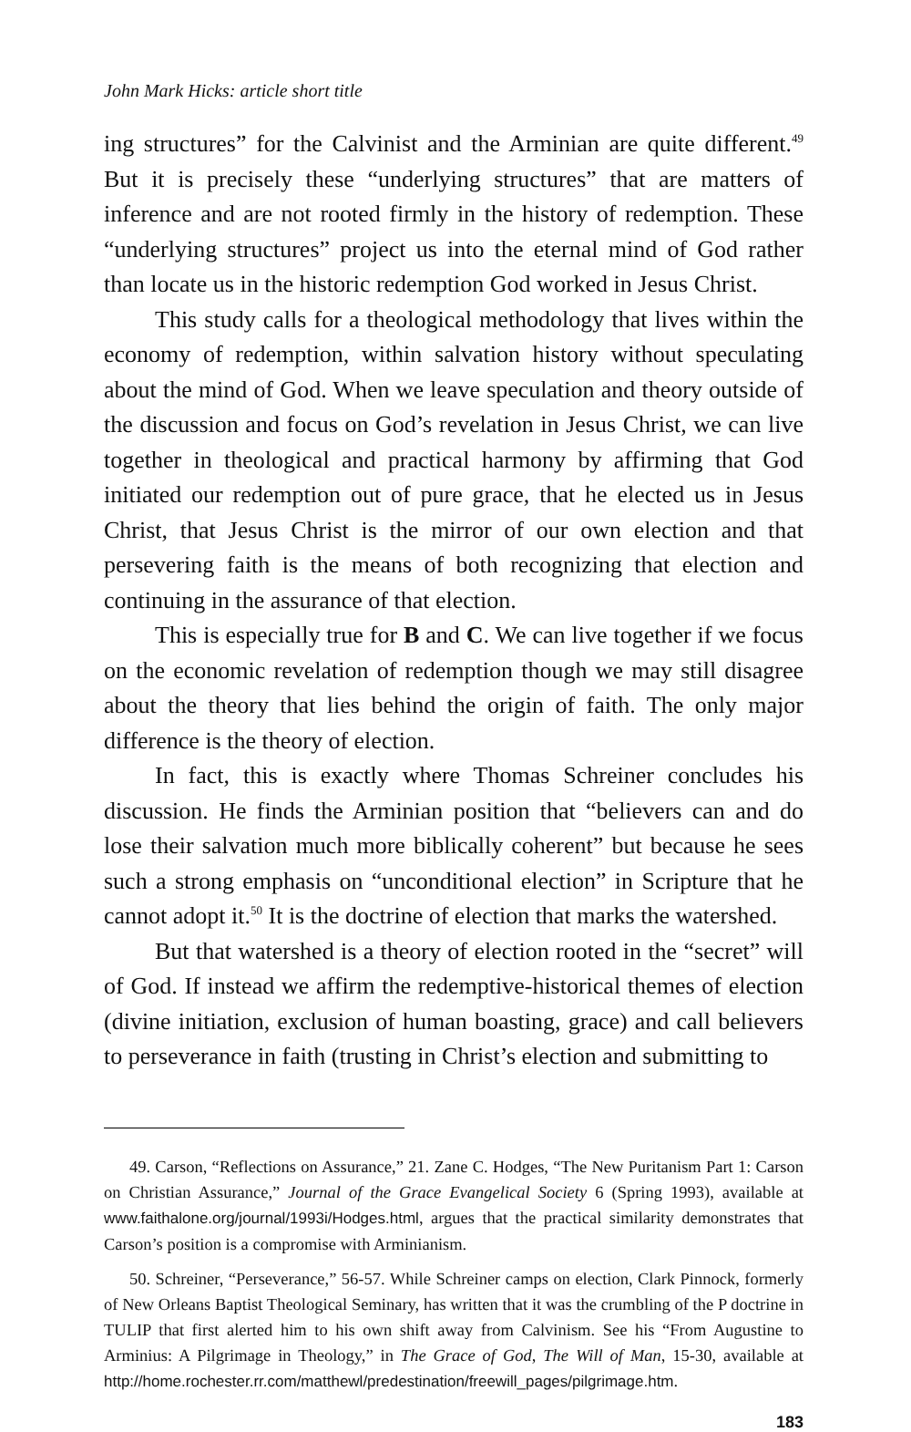John Mark Hicks: article short title
ing structures” for the Calvinist and the Arminian are quite different.<sup>49</sup> But it is precisely these “underlying structures” that are matters of inference and are not rooted firmly in the history of redemption. These “underlying structures” project us into the eternal mind of God rather than locate us in the historic redemption God worked in Jesus Christ.
This study calls for a theological methodology that lives within the economy of redemption, within salvation history without speculating about the mind of God. When we leave speculation and theory outside of the discussion and focus on God’s revelation in Jesus Christ, we can live together in theological and practical harmony by affirming that God initiated our redemption out of pure grace, that he elected us in Jesus Christ, that Jesus Christ is the mirror of our own election and that persevering faith is the means of both recognizing that election and continuing in the assurance of that election.
This is especially true for B and C. We can live together if we focus on the economic revelation of redemption though we may still disagree about the theory that lies behind the origin of faith. The only major difference is the theory of election.
In fact, this is exactly where Thomas Schreiner concludes his discussion. He finds the Arminian position that “believers can and do lose their salvation much more biblically coherent” but because he sees such a strong emphasis on “unconditional election” in Scripture that he cannot adopt it.<sup>50</sup> It is the doctrine of election that marks the watershed.
But that watershed is a theory of election rooted in the “secret” will of God. If instead we affirm the redemptive-historical themes of election (divine initiation, exclusion of human boasting, grace) and call believers to perseverance in faith (trusting in Christ’s election and submitting to
49. Carson, “Reflections on Assurance,” 21. Zane C. Hodges, “The New Puritanism Part 1: Carson on Christian Assurance,” Journal of the Grace Evangelical Society 6 (Spring 1993), available at www.faithalone.org/journal/1993i/Hodges.html, argues that the practical similarity demonstrates that Carson’s position is a compromise with Arminianism.
50. Schreiner, “Perseverance,” 56-57. While Schreiner camps on election, Clark Pinnock, formerly of New Orleans Baptist Theological Seminary, has written that it was the crumbling of the P doctrine in TULIP that first alerted him to his own shift away from Calvinism. See his “From Augustine to Arminius: A Pilgrimage in Theology,” in The Grace of God, The Will of Man, 15-30, available at http://home.rochester.rr.com/matthewl/predestination/freewill_pages/pilgrimage.htm.
183